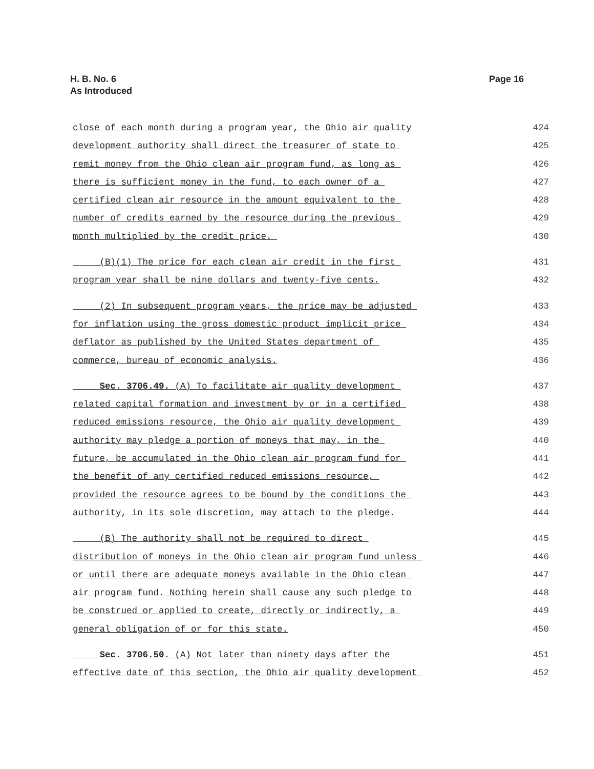Page 16 H. B. No. 6
As Introduced
close of each month during a program year, the Ohio air quality 424
development authority shall direct the treasurer of state to 425
remit money from the Ohio clean air program fund, as long as 426
there is sufficient money in the fund, to each owner of a 427
certified clean air resource in the amount equivalent to the 428
number of credits earned by the resource during the previous 429
month multiplied by the credit price. 430
(B)(1) The price for each clean air credit in the first 431
program year shall be nine dollars and twenty-five cents. 432
(2) In subsequent program years, the price may be adjusted 433
for inflation using the gross domestic product implicit price 434
deflator as published by the United States department of 435
commerce, bureau of economic analysis. 436
Sec. 3706.49. (A) To facilitate air quality development 437
related capital formation and investment by or in a certified 438
reduced emissions resource, the Ohio air quality development 439
authority may pledge a portion of moneys that may, in the 440
future, be accumulated in the Ohio clean air program fund for 441
the benefit of any certified reduced emissions resource, 442
provided the resource agrees to be bound by the conditions the 443
authority, in its sole discretion, may attach to the pledge. 444
(B) The authority shall not be required to direct 445
distribution of moneys in the Ohio clean air program fund unless 446
or until there are adequate moneys available in the Ohio clean 447
air program fund. Nothing herein shall cause any such pledge to 448
be construed or applied to create, directly or indirectly, a 449
general obligation of or for this state. 450
Sec. 3706.50. (A) Not later than ninety days after the 451
effective date of this section, the Ohio air quality development 452